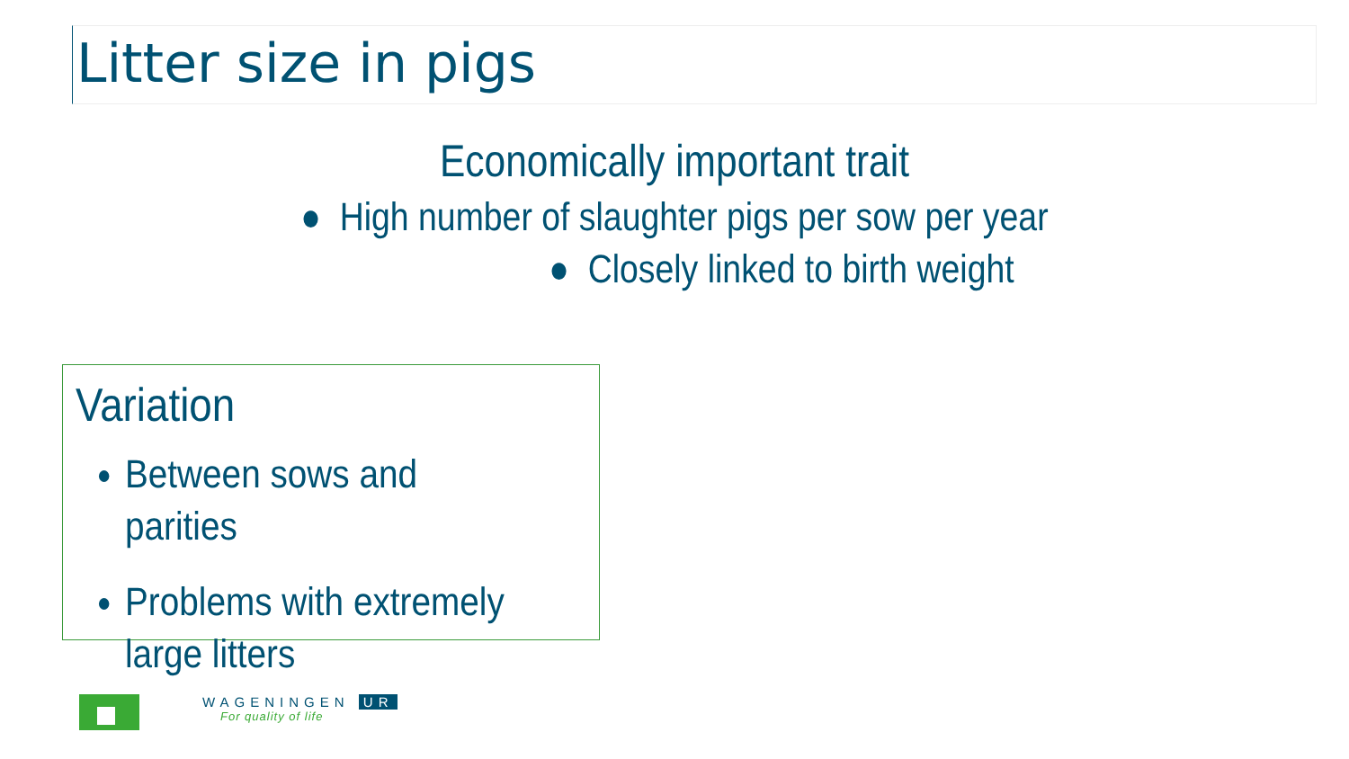Litter size in pigs
Economically important trait
● High number of slaughter pigs per sow per year
● Closely linked to birth weight
Variation
Between sows and parities
Problems with extremely large litters
WAGENINGEN UR
For quality of life